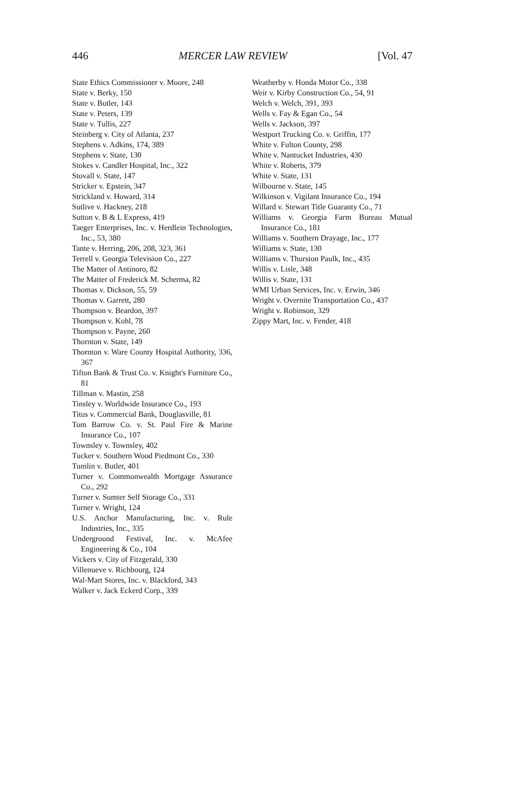446 MERCER LAW REVIEW [Vol. 47
State Ethics Commissioner v. Moore, 248
State v. Berky, 150
State v. Butler, 143
State v. Peters, 139
State v. Tullis, 227
Steinberg v. City of Atlanta, 237
Stephens v. Adkins, 174, 389
Stephens v. State, 130
Stokes v. Candler Hospital, Inc., 322
Stovall v. State, 147
Stricker v. Epstein, 347
Strickland v. Howard, 314
Sutlive v. Hackney, 218
Sutton v. B & L Express, 419
Taeger Enterprises, Inc. v. Herdlein Technologies, Inc., 53, 380
Tante v. Herring, 206, 208, 323, 361
Terrell v. Georgia Television Co., 227
The Matter of Antinoro, 82
The Matter of Frederick M. Scherma, 82
Thomas v. Dickson, 55, 59
Thomas v. Garrett, 280
Thompson v. Beardon, 397
Thompson v. Kohl, 78
Thompson v. Payne, 260
Thornton v. State, 149
Thornton v. Ware County Hospital Authority, 336, 367
Tifton Bank & Trust Co. v. Knight's Furniture Co., 81
Tillman v. Mastin, 258
Tinsley v. Worldwide Insurance Co., 193
Titus v. Commercial Bank, Douglasville, 81
Tom Barrow Co. v. St. Paul Fire & Marine Insurance Co., 107
Townsley v. Townsley, 402
Tucker v. Southern Wood Piedmont Co., 330
Tumlin v. Butler, 401
Turner v. Commonwealth Mortgage Assurance Co., 292
Turner v. Sumter Self Storage Co., 331
Turner v. Wright, 124
U.S. Anchor Manufacturing, Inc. v. Rule Industries, Inc., 335
Underground Festival, Inc. v. McAfee Engineering & Co., 104
Vickers v. City of Fitzgerald, 330
Villenueve v. Richbourg, 124
Wal-Mart Stores, Inc. v. Blackford, 343
Walker v. Jack Eckerd Corp., 339
Weatherby v. Honda Motor Co., 338
Weir v. Kirby Construction Co., 54, 91
Welch v. Welch, 391, 393
Wells v. Fay & Egan Co., 54
Wells v. Jackson, 397
Westport Trucking Co. v. Griffin, 177
White v. Fulton County, 298
White v. Nantucket Industries, 430
White v. Roberts, 379
White v. State, 131
Wilbourne v. State, 145
Wilkinson v. Vigilant Insurance Co., 194
Willard v. Stewart Title Guaranty Co., 71
Williams v. Georgia Farm Bureau Mutual Insurance Co., 181
Williams v. Southern Drayage, Inc., 177
Williams v. State, 130
Williams v. Thurston Paulk, Inc., 435
Willis v. Lisle, 348
Willis v. State, 131
WMI Urban Services, Inc. v. Erwin, 346
Wright v. Overnite Transportation Co., 437
Wright v. Robinson, 329
Zippy Mart, Inc. v. Fender, 418